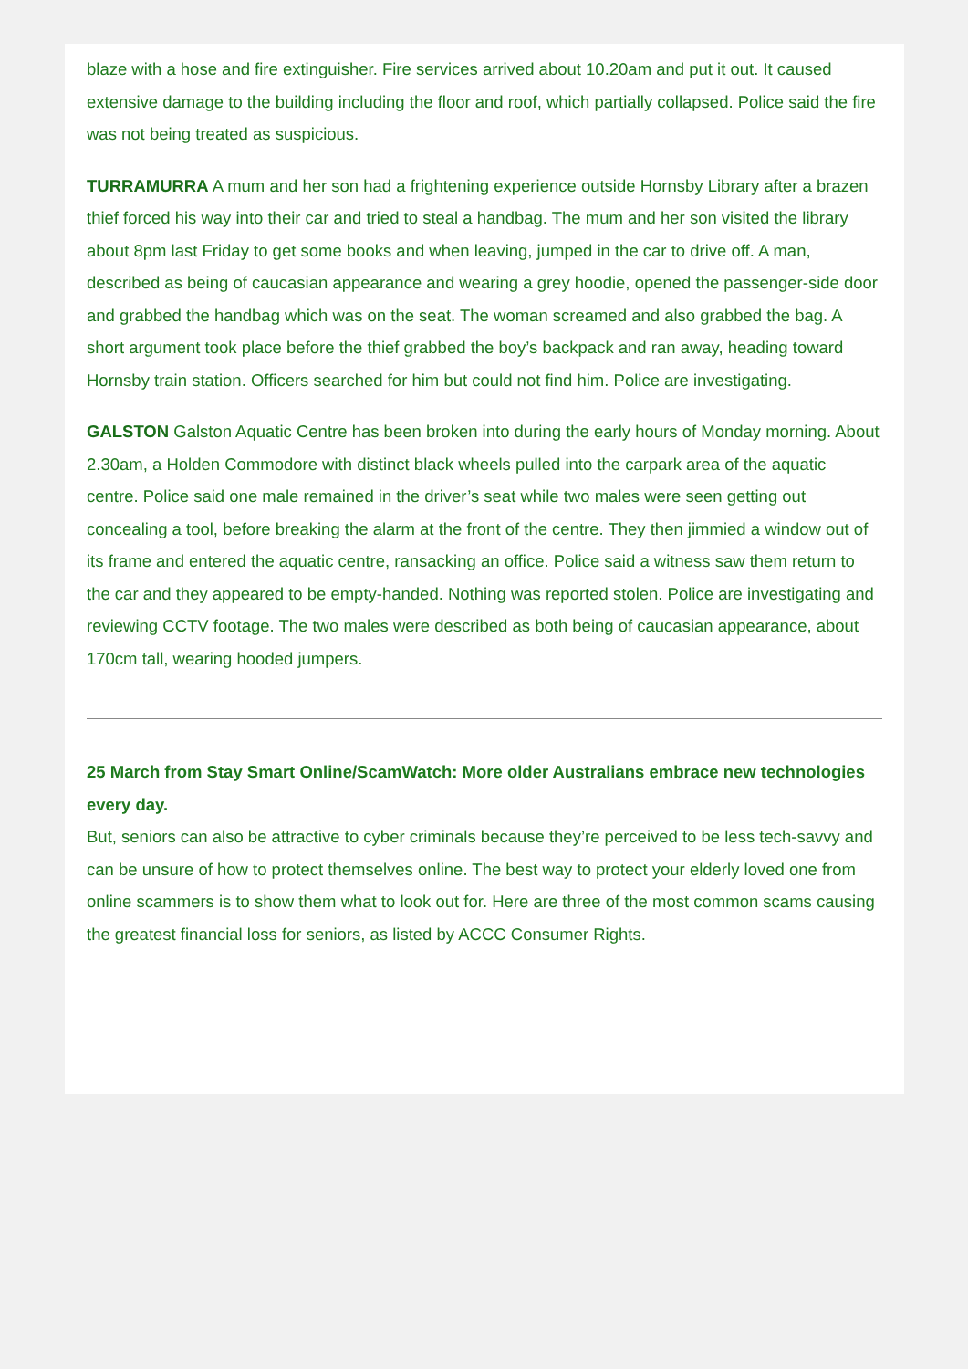blaze with a hose and fire extinguisher. Fire services arrived about 10.20am and put it out. It caused extensive damage to the building including the floor and roof, which partially collapsed. Police said the fire was not being treated as suspicious.
TURRAMURRA A mum and her son had a frightening experience outside Hornsby Library after a brazen thief forced his way into their car and tried to steal a handbag. The mum and her son visited the library about 8pm last Friday to get some books and when leaving, jumped in the car to drive off. A man, described as being of caucasian appearance and wearing a grey hoodie, opened the passenger-side door and grabbed the handbag which was on the seat. The woman screamed and also grabbed the bag. A short argument took place before the thief grabbed the boy’s backpack and ran away, heading toward Hornsby train station. Officers searched for him but could not find him. Police are investigating.
GALSTON Galston Aquatic Centre has been broken into during the early hours of Monday morning. About 2.30am, a Holden Commodore with distinct black wheels pulled into the carpark area of the aquatic centre. Police said one male remained in the driver’s seat while two males were seen getting out concealing a tool, before breaking the alarm at the front of the centre. They then jimmied a window out of its frame and entered the aquatic centre, ransacking an office. Police said a witness saw them return to the car and they appeared to be empty-handed. Nothing was reported stolen. Police are investigating and reviewing CCTV footage. The two males were described as both being of caucasian appearance, about 170cm tall, wearing hooded jumpers.
25 March from Stay Smart Online/ScamWatch: More older Australians embrace new technologies every day.
But, seniors can also be attractive to cyber criminals because they’re perceived to be less tech-savvy and can be unsure of how to protect themselves online. The best way to protect your elderly loved one from online scammers is to show them what to look out for. Here are three of the most common scams causing the greatest financial loss for seniors, as listed by ACCC Consumer Rights.